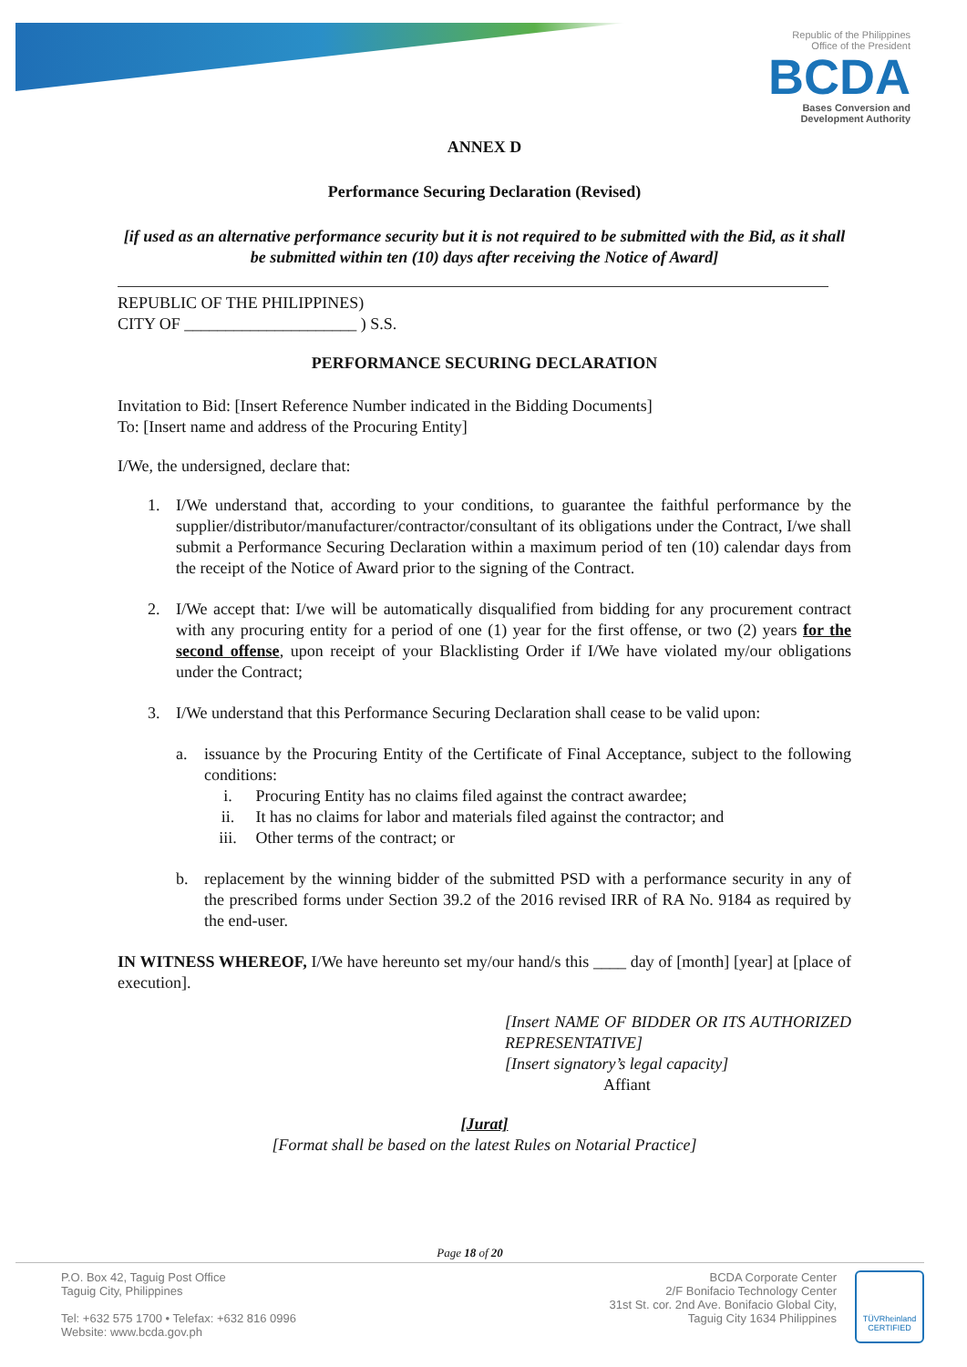Republic of the Philippines
Office of the President
BCDA
Bases Conversion and
Development Authority
ANNEX D
Performance Securing Declaration (Revised)
[if used as an alternative performance security but it is not required to be submitted with the Bid, as it shall be submitted within ten (10) days after receiving the Notice of Award]
REPUBLIC OF THE PHILIPPINES)
CITY OF _____________________ ) S.S.
PERFORMANCE SECURING DECLARATION
Invitation to Bid: [Insert Reference Number indicated in the Bidding Documents]
To: [Insert name and address of the Procuring Entity]
I/We, the undersigned, declare that:
1. I/We understand that, according to your conditions, to guarantee the faithful performance by the supplier/distributor/manufacturer/contractor/consultant of its obligations under the Contract, I/we shall submit a Performance Securing Declaration within a maximum period of ten (10) calendar days from the receipt of the Notice of Award prior to the signing of the Contract.
2. I/We accept that: I/we will be automatically disqualified from bidding for any procurement contract with any procuring entity for a period of one (1) year for the first offense, or two (2) years for the second offense, upon receipt of your Blacklisting Order if I/We have violated my/our obligations under the Contract;
3. I/We understand that this Performance Securing Declaration shall cease to be valid upon:
a. issuance by the Procuring Entity of the Certificate of Final Acceptance, subject to the following conditions:
i. Procuring Entity has no claims filed against the contract awardee;
ii. It has no claims for labor and materials filed against the contractor; and
iii. Other terms of the contract; or
b. replacement by the winning bidder of the submitted PSD with a performance security in any of the prescribed forms under Section 39.2 of the 2016 revised IRR of RA No. 9184 as required by the end-user.
IN WITNESS WHEREOF, I/We have hereunto set my/our hand/s this ____ day of [month] [year] at [place of execution].
[Insert NAME OF BIDDER OR ITS AUTHORIZED REPRESENTATIVE]
[Insert signatory’s legal capacity]
Affiant
[Jurat]
[Format shall be based on the latest Rules on Notarial Practice]
Page 18 of 20
P.O. Box 42, Taguig Post Office
Taguig City, Philippines
Tel: +632 575 1700 • Telefax: +632 816 0996
Website: www.bcda.gov.ph
BCDA Corporate Center
2/F Bonifacio Technology Center
31st St. cor. 2nd Ave. Bonifacio Global City,
Taguig City 1634 Philippines
TÜVRheinland
CERTIFIED